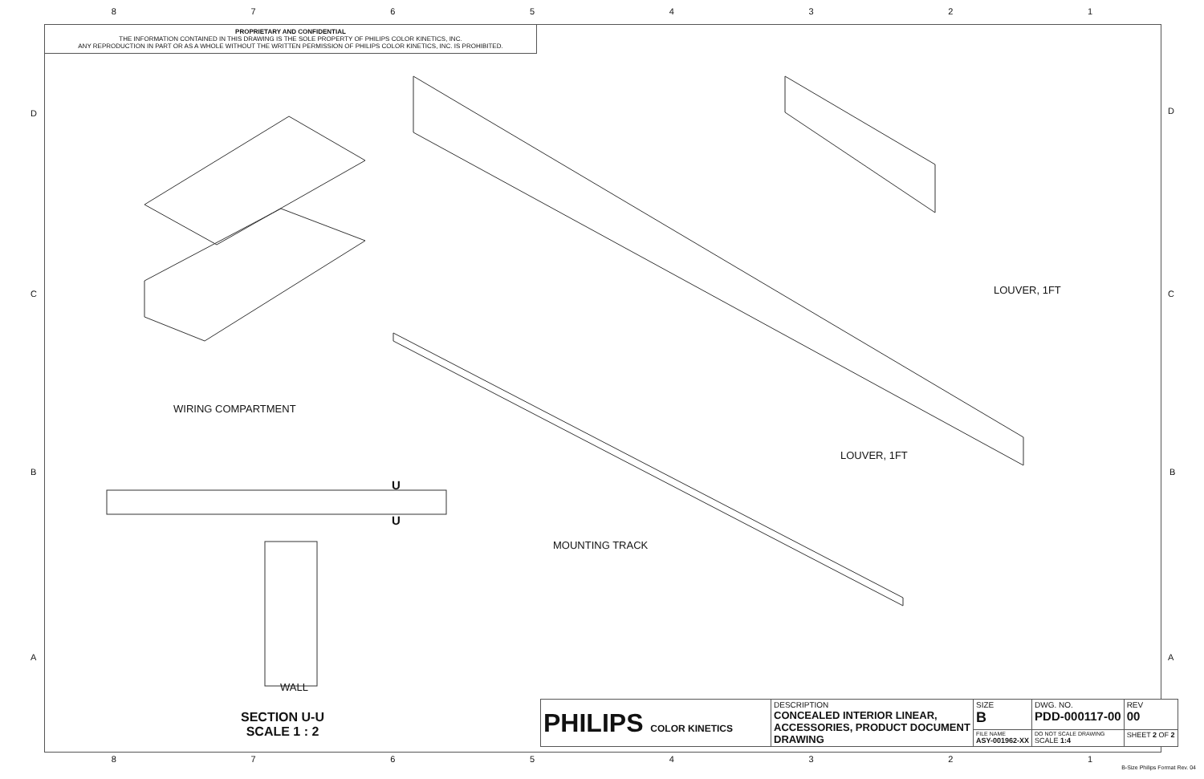87654321
PROPRIETARY AND CONFIDENTIAL
THE INFORMATION CONTAINED IN THIS DRAWING IS THE SOLE PROPERTY OF PHILIPS COLOR KINETICS, INC.
ANY REPRODUCTION IN PART OR AS A WHOLE WITHOUT THE WRITTEN PERMISSION OF PHILIPS COLOR KINETICS, INC. IS PROHIBITED.
D D
C C
B B
A A
LOUVER, 1FT
WIRING COMPARTMENT
LOUVER, 1FT
U
U
MOUNTING TRACK
WALL
SECTION U-U
SCALE 1 : 2
| PHILIPS COLOR KINETICS | DESCRIPTION CONCEALED INTERIOR LINEAR, ACCESSORIES, PRODUCT DOCUMENT DRAWING | SIZE B | DWG. NO. PDD-000117-00 | | REV 00 |
| | | FILE NAME ASY-001962-XX | | DO NOT SCALE DRAWING SCALE 1:4 | SHEET 2 OF 2 |
87654321
B-Size Philips Format Rev. 04